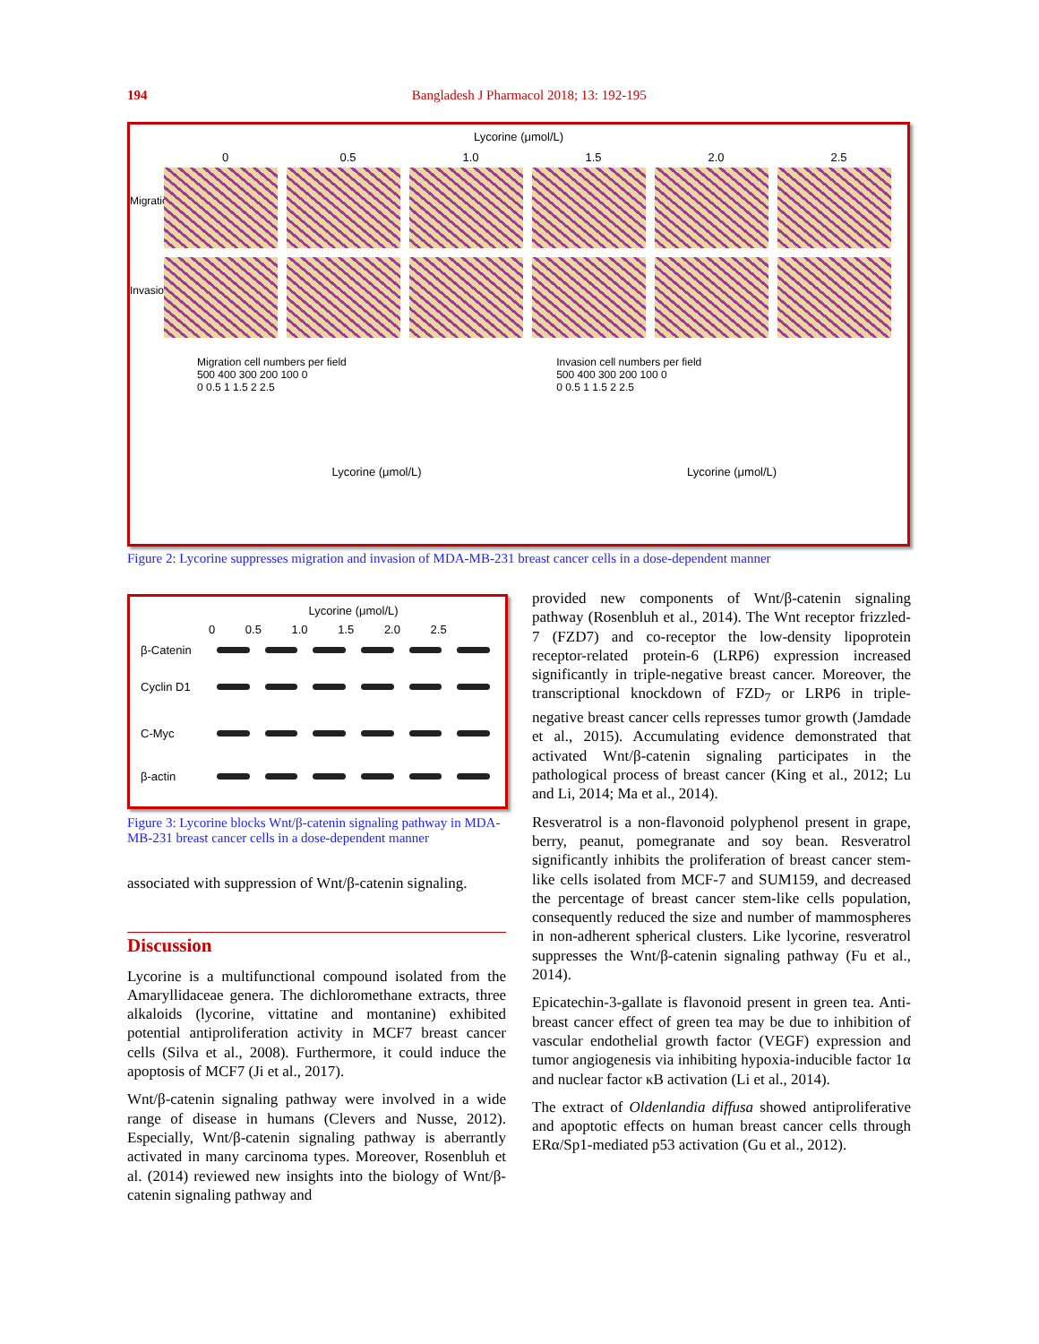194
Bangladesh J Pharmacol 2018; 13: 192-195
Lycorine (μmol/L)
0 0.5 1.0 1.5 2.0 2.5
Migration
Invasion
Migration cell numbers per field
500 400 300 200 100 0
0 0.5 1 1.5 2 2.5
Lycorine (μmol/L)
Invasion cell numbers per field
500 400 300 200 100 0
0 0.5 1 1.5 2 2.5
Lycorine (μmol/L)
Figure 2: Lycorine suppresses migration and invasion of MDA-MB-231 breast cancer cells in a dose-dependent manner
Lycorine (μmol/L)
0 0.5 1.0 1.5 2.0 2.5
β-Catenin
Cyclin D1
C-Myc
β-actin
Figure 3: Lycorine blocks Wnt/β-catenin signaling pathway in MDA-MB-231 breast cancer cells in a dose-dependent manner
associated with suppression of Wnt/β-catenin signaling.
Discussion
Lycorine is a multifunctional compound isolated from the Amaryllidaceae genera. The dichloromethane extracts, three alkaloids (lycorine, vittatine and montanine) exhibited potential antiproliferation activity in MCF7 breast cancer cells (Silva et al., 2008). Furthermore, it could induce the apoptosis of MCF7 (Ji et al., 2017).
Wnt/β-catenin signaling pathway were involved in a wide range of disease in humans (Clevers and Nusse, 2012). Especially, Wnt/β-catenin signaling pathway is aberrantly activated in many carcinoma types. Moreover, Rosenbluh et al. (2014) reviewed new insights into the biology of Wnt/β-catenin signaling pathway and
provided new components of Wnt/β-catenin signaling pathway (Rosenbluh et al., 2014). The Wnt receptor frizzled-7 (FZD7) and co-receptor the low-density lipoprotein receptor-related protein-6 (LRP6) expression increased significantly in triple-negative breast cancer. Moreover, the transcriptional knockdown of FZD<sub>7</sub> or LRP6 in triple-negative breast cancer cells represses tumor growth (Jamdade et al., 2015). Accumulating evidence demonstrated that activated Wnt/β-catenin signaling participates in the pathological process of breast cancer (King et al., 2012; Lu and Li, 2014; Ma et al., 2014).
Resveratrol is a non-flavonoid polyphenol present in grape, berry, peanut, pomegranate and soy bean. Resveratrol significantly inhibits the proliferation of breast cancer stem-like cells isolated from MCF-7 and SUM159, and decreased the percentage of breast cancer stem-like cells population, consequently reduced the size and number of mammospheres in non-adherent spherical clusters. Like lycorine, resveratrol suppresses the Wnt/β-catenin signaling pathway (Fu et al., 2014).
Epicatechin-3-gallate is flavonoid present in green tea. Anti-breast cancer effect of green tea may be due to inhibition of vascular endothelial growth factor (VEGF) expression and tumor angiogenesis via inhibiting hypoxia-inducible factor 1α and nuclear factor κB activation (Li et al., 2014).
The extract of Oldenlandia diffusa showed antiproliferative and apoptotic effects on human breast cancer cells through ERα/Sp1-mediated p53 activation (Gu et al., 2012).